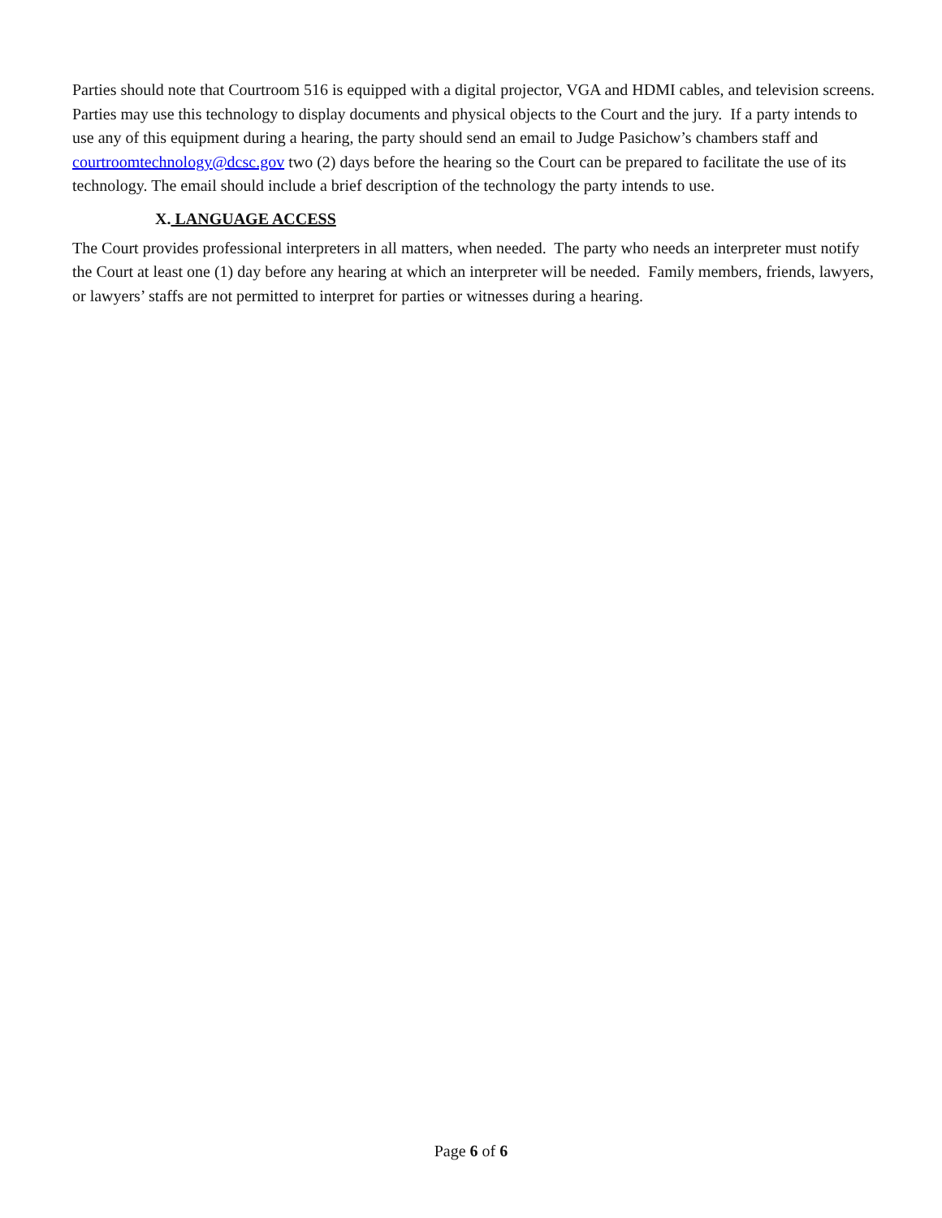Parties should note that Courtroom 516 is equipped with a digital projector, VGA and HDMI cables, and television screens. Parties may use this technology to display documents and physical objects to the Court and the jury. If a party intends to use any of this equipment during a hearing, the party should send an email to Judge Pasichow’s chambers staff and courtroomtechnology@dcsc.gov two (2) days before the hearing so the Court can be prepared to facilitate the use of its technology. The email should include a brief description of the technology the party intends to use.
X. LANGUAGE ACCESS
The Court provides professional interpreters in all matters, when needed. The party who needs an interpreter must notify the Court at least one (1) day before any hearing at which an interpreter will be needed. Family members, friends, lawyers, or lawyers’ staffs are not permitted to interpret for parties or witnesses during a hearing.
Page 6 of 6